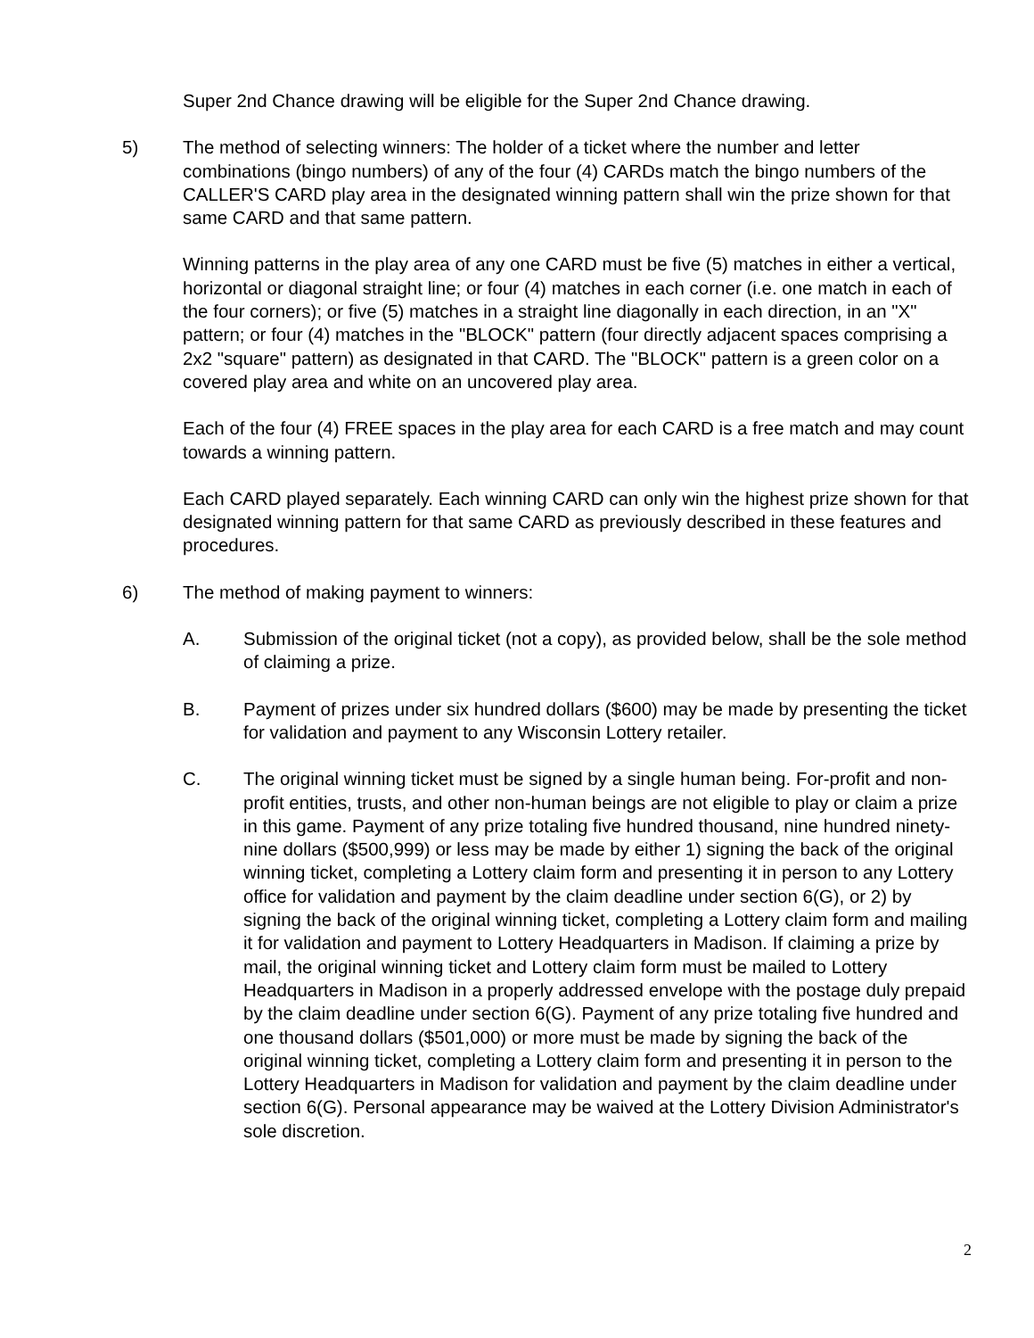Super 2nd Chance drawing will be eligible for the Super 2nd Chance drawing.
5) The method of selecting winners: The holder of a ticket where the number and letter combinations (bingo numbers) of any of the four (4) CARDs match the bingo numbers of the CALLER'S CARD play area in the designated winning pattern shall win the prize shown for that same CARD and that same pattern.
Winning patterns in the play area of any one CARD must be five (5) matches in either a vertical, horizontal or diagonal straight line; or four (4) matches in each corner (i.e. one match in each of the four corners); or five (5) matches in a straight line diagonally in each direction, in an "X" pattern; or four (4) matches in the "BLOCK" pattern (four directly adjacent spaces comprising a 2x2 "square" pattern) as designated in that CARD. The "BLOCK" pattern is a green color on a covered play area and white on an uncovered play area.
Each of the four (4) FREE spaces in the play area for each CARD is a free match and may count towards a winning pattern.
Each CARD played separately. Each winning CARD can only win the highest prize shown for that designated winning pattern for that same CARD as previously described in these features and procedures.
6) The method of making payment to winners:
A. Submission of the original ticket (not a copy), as provided below, shall be the sole method of claiming a prize.
B. Payment of prizes under six hundred dollars ($600) may be made by presenting the ticket for validation and payment to any Wisconsin Lottery retailer.
C. The original winning ticket must be signed by a single human being. For-profit and non-profit entities, trusts, and other non-human beings are not eligible to play or claim a prize in this game. Payment of any prize totaling five hundred thousand, nine hundred ninety-nine dollars ($500,999) or less may be made by either 1) signing the back of the original winning ticket, completing a Lottery claim form and presenting it in person to any Lottery office for validation and payment by the claim deadline under section 6(G), or 2) by signing the back of the original winning ticket, completing a Lottery claim form and mailing it for validation and payment to Lottery Headquarters in Madison. If claiming a prize by mail, the original winning ticket and Lottery claim form must be mailed to Lottery Headquarters in Madison in a properly addressed envelope with the postage duly prepaid by the claim deadline under section 6(G). Payment of any prize totaling five hundred and one thousand dollars ($501,000) or more must be made by signing the back of the original winning ticket, completing a Lottery claim form and presenting it in person to the Lottery Headquarters in Madison for validation and payment by the claim deadline under section 6(G). Personal appearance may be waived at the Lottery Division Administrator's sole discretion.
2